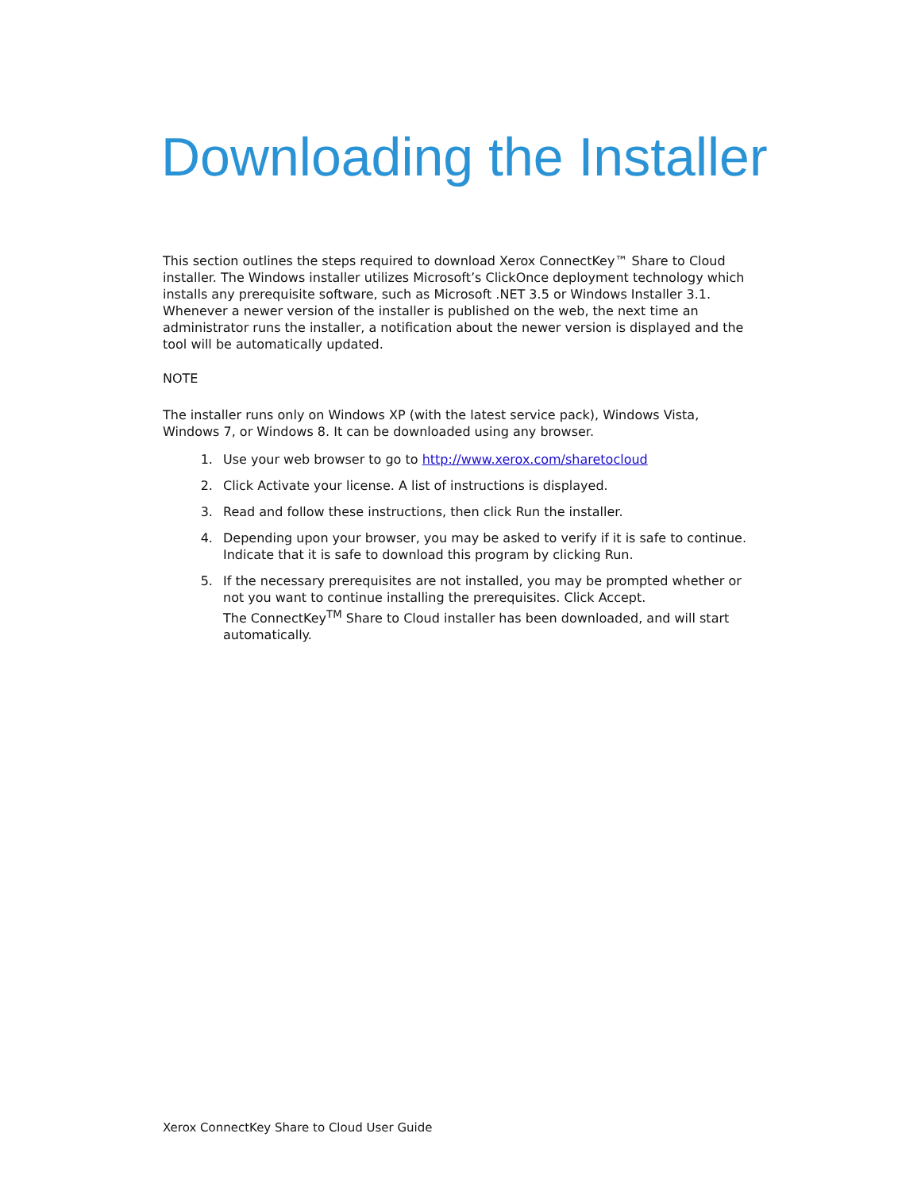Downloading the Installer
This section outlines the steps required to download Xerox ConnectKey™ Share to Cloud installer. The Windows installer utilizes Microsoft’s ClickOnce deployment technology which installs any prerequisite software, such as Microsoft .NET 3.5 or Windows Installer 3.1. Whenever a newer version of the installer is published on the web, the next time an administrator runs the installer, a notification about the newer version is displayed and the tool will be automatically updated.
NOTE
The installer runs only on Windows XP (with the latest service pack), Windows Vista, Windows 7, or Windows 8. It can be downloaded using any browser.
1. Use your web browser to go to http://www.xerox.com/sharetocloud
2. Click Activate your license. A list of instructions is displayed.
3. Read and follow these instructions, then click Run the installer.
4. Depending upon your browser, you may be asked to verify if it is safe to continue. Indicate that it is safe to download this program by clicking Run.
5. If the necessary prerequisites are not installed, you may be prompted whether or not you want to continue installing the prerequisites. Click Accept.
The ConnectKey<sup>TM</sup> Share to Cloud installer has been downloaded, and will start automatically.
Xerox ConnectKey Share to Cloud User Guide